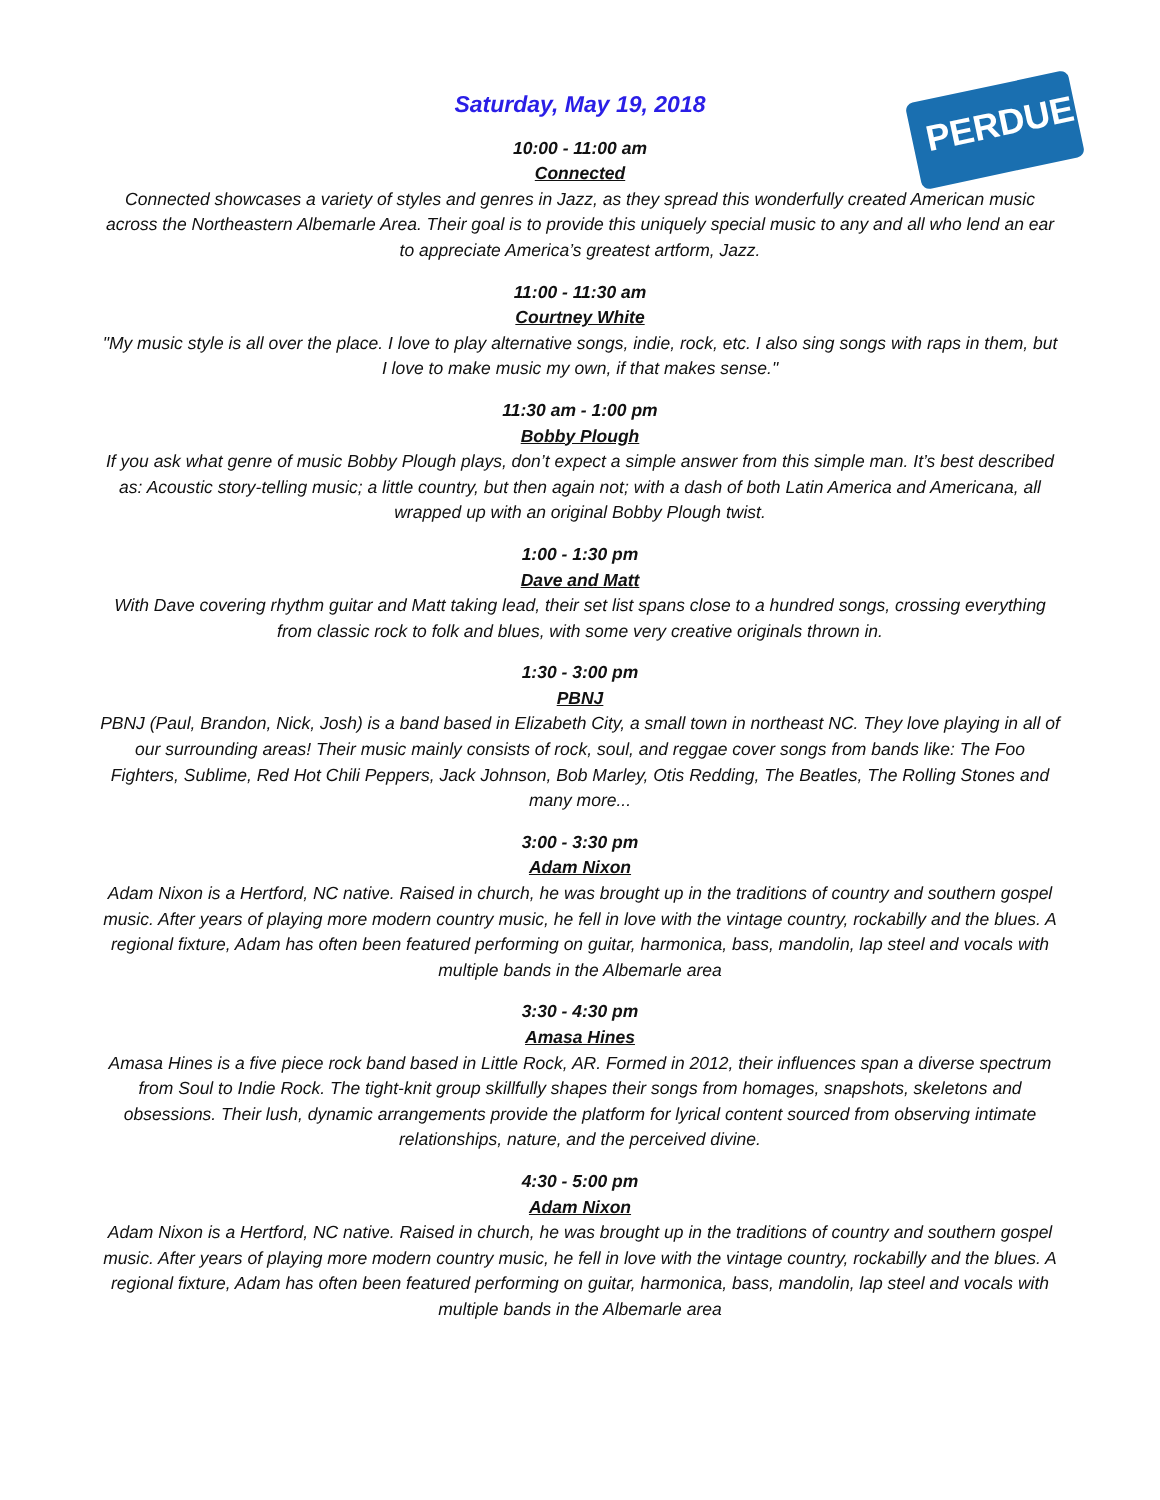PERDUE
Saturday, May 19, 2018
10:00 - 11:00 am
Connected
Connected showcases a variety of styles and genres in Jazz, as they spread this wonderfully created American music across the Northeastern Albemarle Area. Their goal is to provide this uniquely special music to any and all who lend an ear to appreciate America’s greatest artform, Jazz.
11:00 - 11:30 am
Courtney White
"My music style is all over the place. I love to play alternative songs, indie, rock, etc. I also sing songs with raps in them, but I love to make music my own, if that makes sense."
11:30 am - 1:00 pm
Bobby Plough
If you ask what genre of music Bobby Plough plays, don’t expect a simple answer from this simple man. It’s best described as: Acoustic story-telling music; a little country, but then again not; with a dash of both Latin America and Americana, all wrapped up with an original Bobby Plough twist.
1:00 - 1:30 pm
Dave and Matt
With Dave covering rhythm guitar and Matt taking lead, their set list spans close to a hundred songs, crossing everything from classic rock to folk and blues, with some very creative originals thrown in.
1:30 - 3:00 pm
PBNJ
PBNJ (Paul, Brandon, Nick, Josh) is a band based in Elizabeth City, a small town in northeast NC. They love playing in all of our surrounding areas! Their music mainly consists of rock, soul, and reggae cover songs from bands like: The Foo Fighters, Sublime, Red Hot Chili Peppers, Jack Johnson, Bob Marley, Otis Redding, The Beatles, The Rolling Stones and many more...
3:00 - 3:30 pm
Adam Nixon
Adam Nixon is a Hertford, NC native. Raised in church, he was brought up in the traditions of country and southern gospel music. After years of playing more modern country music, he fell in love with the vintage country, rockabilly and the blues. A regional fixture, Adam has often been featured performing on guitar, harmonica, bass, mandolin, lap steel and vocals with multiple bands in the Albemarle area
3:30 - 4:30 pm
Amasa Hines
Amasa Hines is a five piece rock band based in Little Rock, AR. Formed in 2012, their influences span a diverse spectrum from Soul to Indie Rock. The tight-knit group skillfully shapes their songs from homages, snapshots, skeletons and obsessions. Their lush, dynamic arrangements provide the platform for lyrical content sourced from observing intimate relationships, nature, and the perceived divine.
4:30 - 5:00 pm
Adam Nixon
Adam Nixon is a Hertford, NC native. Raised in church, he was brought up in the traditions of country and southern gospel music. After years of playing more modern country music, he fell in love with the vintage country, rockabilly and the blues. A regional fixture, Adam has often been featured performing on guitar, harmonica, bass, mandolin, lap steel and vocals with multiple bands in the Albemarle area